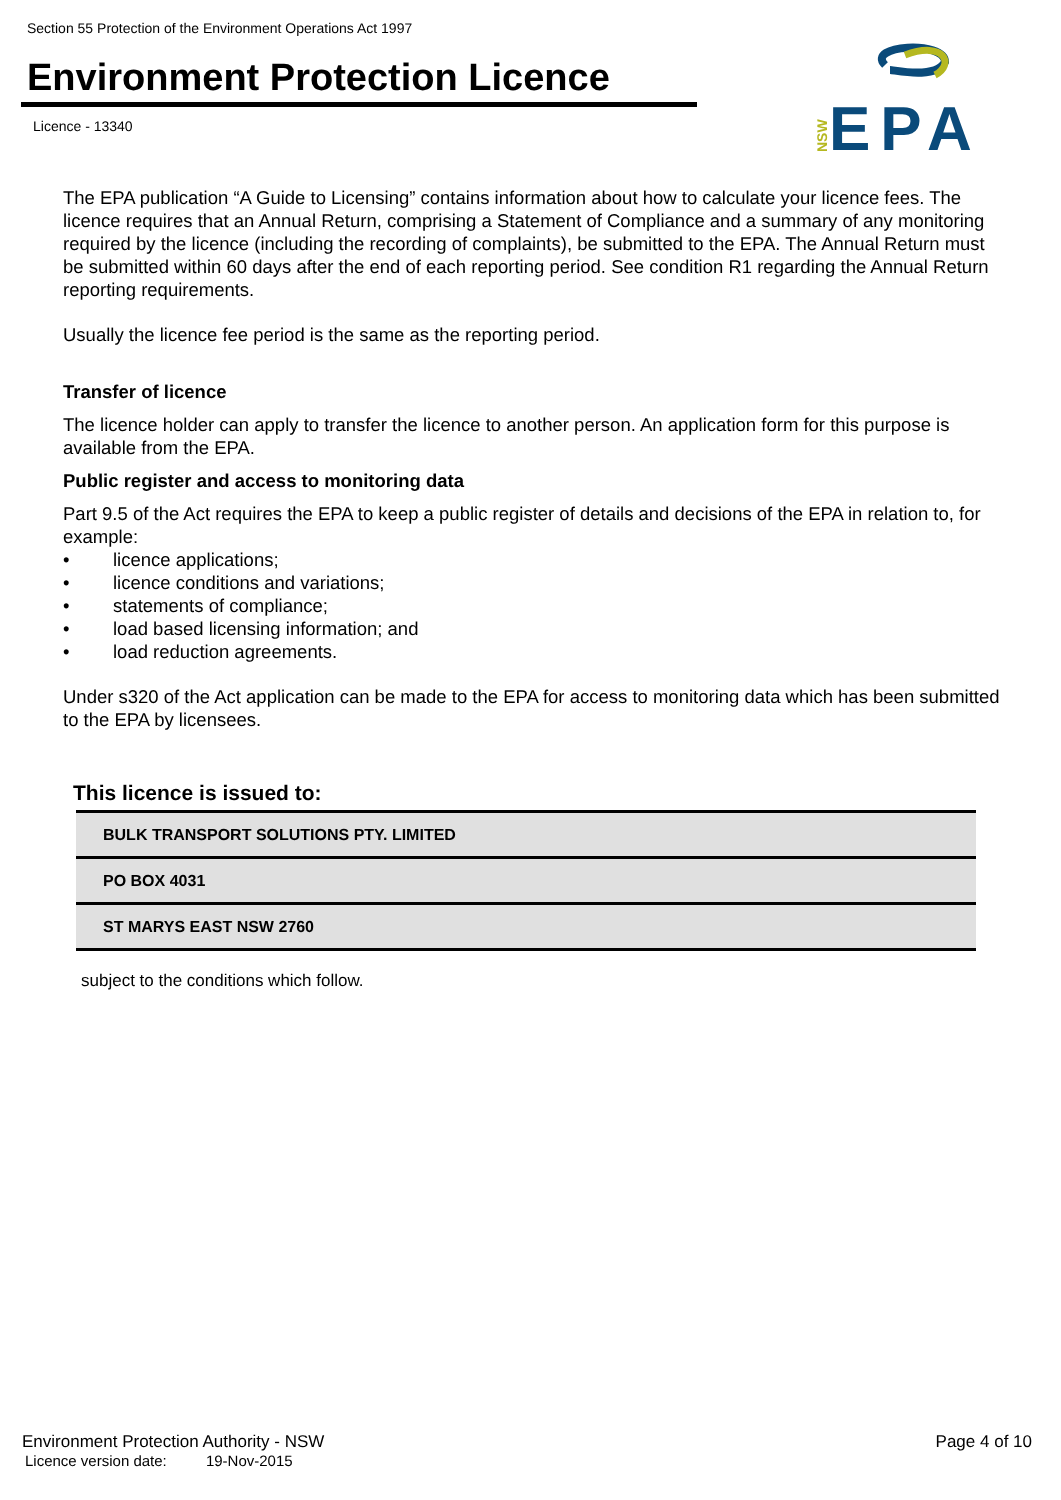Section 55 Protection of the Environment Operations Act 1997
Environment Protection Licence
Licence - 13340
NSW
EPA
The EPA publication “A Guide to Licensing” contains information about how to calculate your licence fees. The licence requires that an Annual Return, comprising a Statement of Compliance and a summary of any monitoring required by the licence (including the recording of complaints), be submitted to the EPA. The Annual Return must be submitted within 60 days after the end of each reporting period. See condition R1 regarding the Annual Return reporting requirements.
Usually the licence fee period is the same as the reporting period.
Transfer of licence
The licence holder can apply to transfer the licence to another person. An application form for this purpose is available from the EPA.
Public register and access to monitoring data
Part 9.5 of the Act requires the EPA to keep a public register of details and decisions of the EPA in relation to, for example:
• licence applications;
• licence conditions and variations;
• statements of compliance;
• load based licensing information; and
• load reduction agreements.
Under s320 of the Act application can be made to the EPA for access to monitoring data which has been submitted to the EPA by licensees.
This licence is issued to:
| BULK TRANSPORT SOLUTIONS PTY. LIMITED |
| PO BOX 4031 |
| ST MARYS EAST NSW 2760 |
subject to the conditions which follow.
Environment Protection Authority - NSW Page 4 of 10
Licence version date: 19-Nov-2015